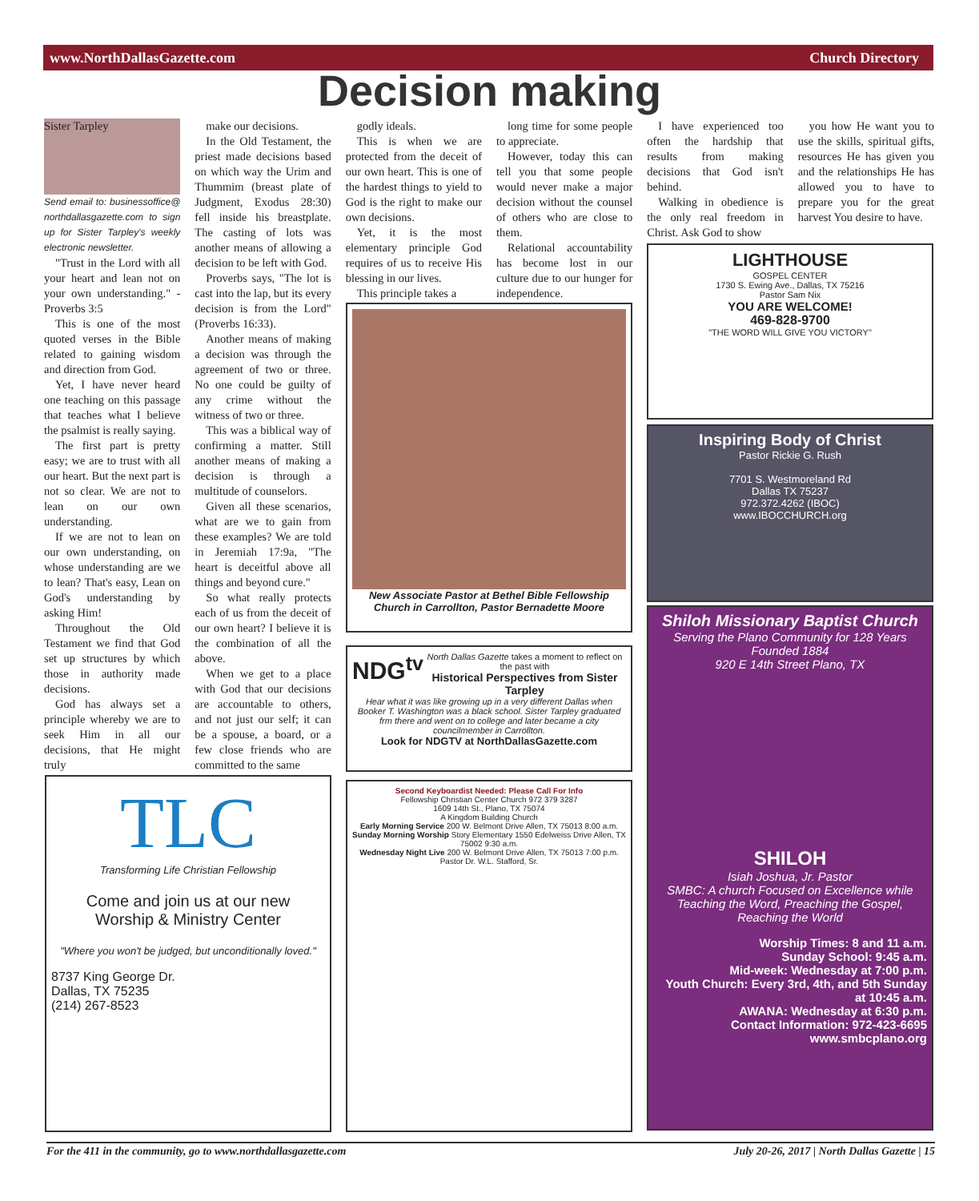www.NorthDallasGazette.com Church Directory
Decision making
Sister Tarpley
Send email to: businessoffice@ northdallasgazette.com to sign up for Sister Tarpley's weekly electronic newsletter.
"Trust in the Lord with all your heart and lean not on your own understanding." - Proverbs 3:5
This is one of the most quoted verses in the Bible related to gaining wisdom and direction from God.
Yet, I have never heard one teaching on this passage that teaches what I believe the psalmist is really saying.
The first part is pretty easy; we are to trust with all our heart. But the next part is not so clear. We are not to lean on our own understanding.
If we are not to lean on our own understanding, on whose understanding are we to lean? That's easy, Lean on God's understanding by asking Him!
Throughout the Old Testament we find that God set up structures by which those in authority made decisions.
God has always set a principle whereby we are to seek Him in all our decisions, that He might truly
make our decisions.
In the Old Testament, the priest made decisions based on which way the Urim and Thummim (breast plate of Judgment, Exodus 28:30) fell inside his breastplate. The casting of lots was another means of allowing a decision to be left with God.
Proverbs says, "The lot is cast into the lap, but its every decision is from the Lord" (Proverbs 16:33).
Another means of making a decision was through the agreement of two or three. No one could be guilty of any crime without the witness of two or three.
This was a biblical way of confirming a matter. Still another means of making a decision is through a multitude of counselors.
Given all these scenarios, what are we to gain from these examples? We are told in Jeremiah 17:9a, "The heart is deceitful above all things and beyond cure."
So what really protects each of us from the deceit of our own heart? I believe it is the combination of all the above.
When we get to a place with God that our decisions are accountable to others, and not just our self; it can be a spouse, a board, or a few close friends who are committed to the same
godly ideals.
This is when we are protected from the deceit of our own heart. This is one of the hardest things to yield to God is the right to make our own decisions.
Yet, it is the most elementary principle God requires of us to receive His blessing in our lives.
This principle takes a
long time for some people to appreciate.
However, today this can tell you that some people would never make a major decision without the counsel of others who are close to them.
Relational accountability has become lost in our culture due to our hunger for independence.
I have experienced too often the hardship that results from making decisions that God isn't behind.
Walking in obedience is the only real freedom in Christ. Ask God to show
you how He want you to use the skills, spiritual gifts, resources He has given you and the relationships He has allowed you to have to prepare you for the great harvest You desire to have.
New Associate Pastor at Bethel Bible Fellowship Church in Carrollton, Pastor Bernadette Moore
NDG<sup>tv</sup> North Dallas Gazette takes a moment to reflect on the past with
Historical Perspectives from Sister Tarpley
Hear what it was like growing up in a very different Dallas when Booker T. Washington was a black school. Sister Tarpley graduated frm there and went on to college and later became a city councilmember in Carrollton.
Look for NDGTV at NorthDallasGazette.com
TLC
Transforming Life Christian Fellowship
Come and join us at our new
Worship & Ministry Center
"Where you won't be judged, but unconditionally loved."
8737 King George Dr.
Dallas, TX 75235
(214) 267-8523
Second Keyboardist Needed: Please Call For Info
Fellowship Christian Center Church 972 379 3287
1609 14th St., Plano, TX 75074
A Kingdom Building Church
Early Morning Service 200 W. Belmont Drive Allen, TX 75013 8:00 a.m.
Sunday Morning Worship Story Elementary 1550 Edelweiss Drive Allen, TX 75002 9:30 a.m.
Wednesday Night Live 200 W. Belmont Drive Allen, TX 75013 7:00 p.m.
Pastor Dr. W.L. Stafford, Sr.
LIGHTHOUSE
GOSPEL CENTER
1730 S. Ewing Ave., Dallas, TX 75216
Pastor Sam Nix
YOU ARE WELCOME!
469-828-9700
"THE WORD WILL GIVE YOU VICTORY"
Inspiring Body of Christ
Pastor Rickie G. Rush
7701 S. Westmoreland Rd
Dallas TX 75237
972.372.4262 (IBOC)
www.IBOCCHURCH.org
Shiloh Missionary Baptist Church
Serving the Plano Community for 128 Years
Founded 1884
920 E 14th Street Plano, TX
SHILOH
Isiah Joshua, Jr. Pastor
SMBC: A church Focused on Excellence while Teaching the Word, Preaching the Gospel, Reaching the World
Worship Times: 8 and 11 a.m.
Sunday School: 9:45 a.m.
Mid-week: Wednesday at 7:00 p.m.
Youth Church: Every 3rd, 4th, and 5th Sunday at 10:45 a.m.
AWANA: Wednesday at 6:30 p.m.
Contact Information: 972-423-6695
www.smbcplano.org
For the 411 in the community, go to www.northdallasgazette.com July 20-26, 2017 | North Dallas Gazette | 15